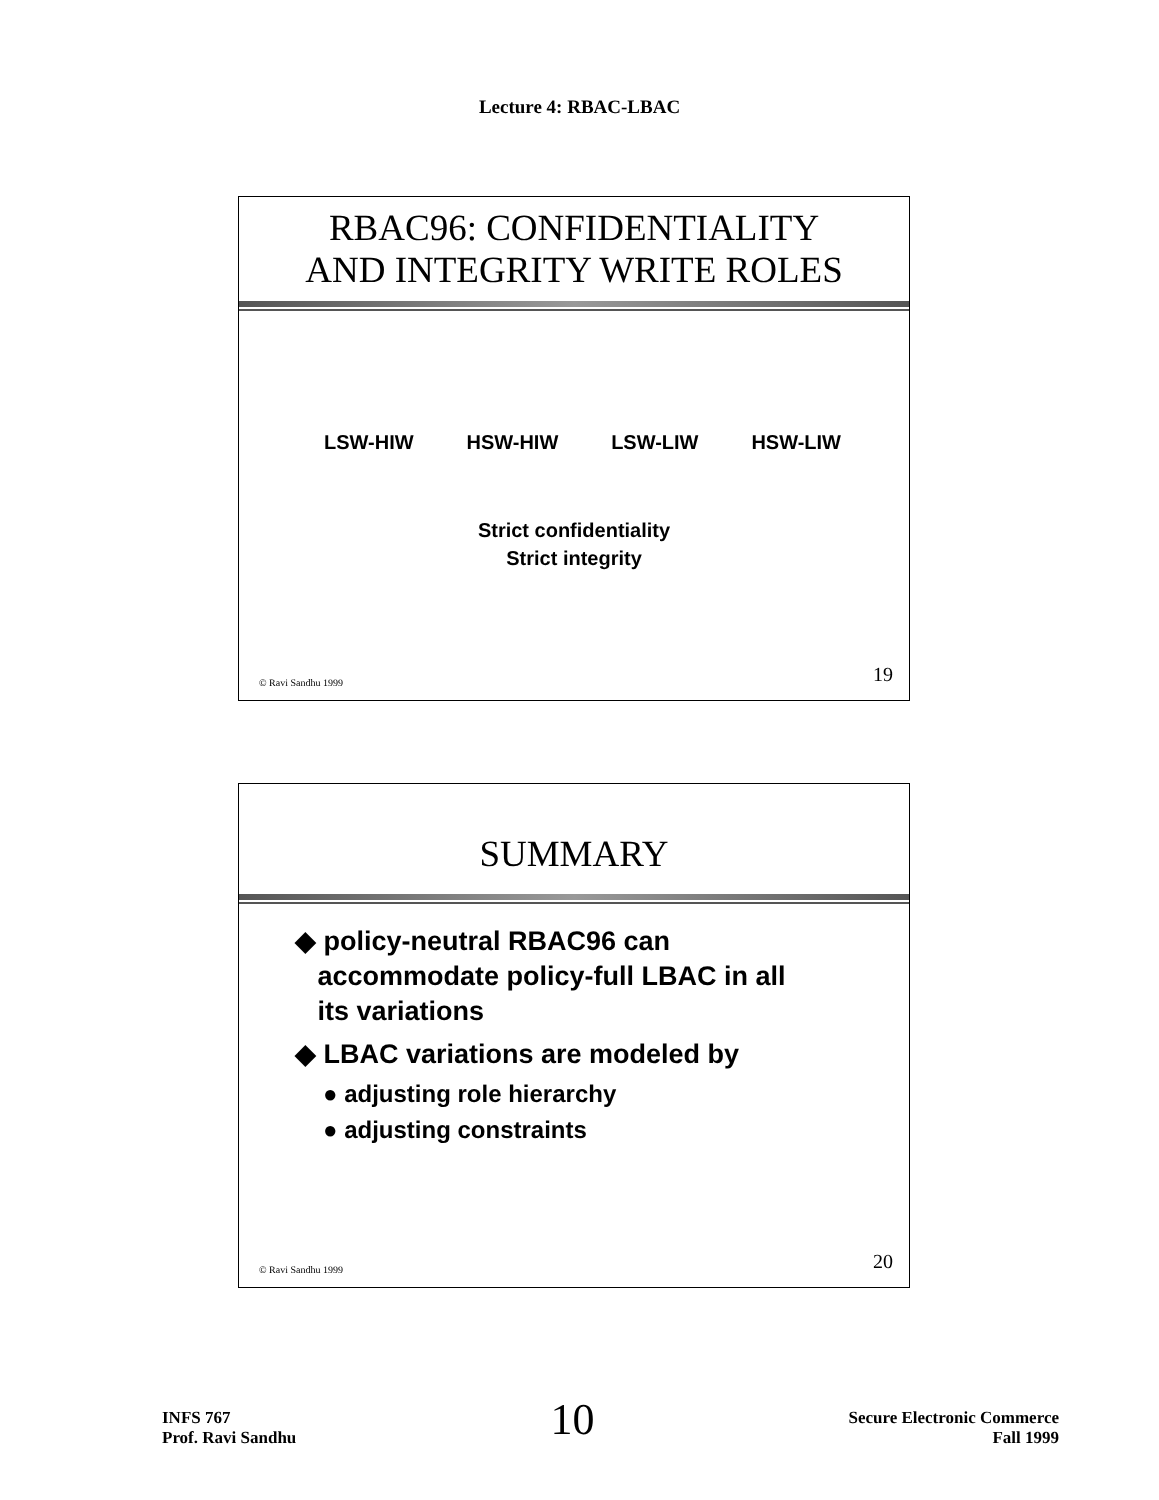Lecture 4: RBAC-LBAC
RBAC96: CONFIDENTIALITY
AND INTEGRITY WRITE ROLES
LSW-HIW HSW-HIW LSW-LIW HSW-LIW
Strict confidentiality
Strict integrity
© Ravi Sandhu 1999 19
SUMMARY
◆ policy-neutral RBAC96 can
accommodate policy-full LBAC in all
its variations
◆ LBAC variations are modeled by
● adjusting role hierarchy
● adjusting constraints
© Ravi Sandhu 1999 20
INFS 767
Prof. Ravi Sandhu
10
Secure Electronic Commerce
Fall 1999